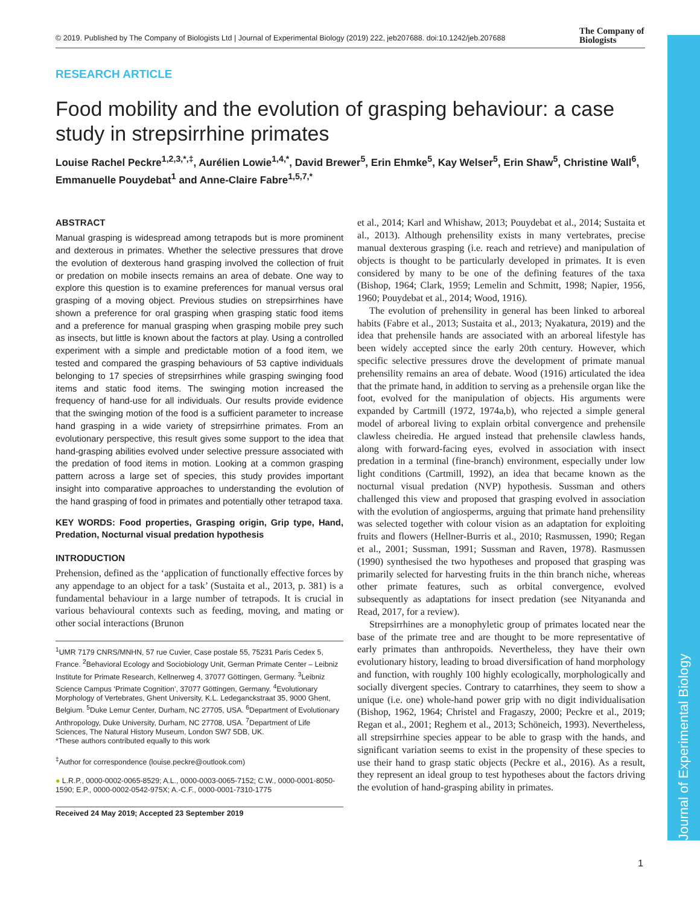Journal of Experimental Biology
© 2019. Published by The Company of Biologists Ltd | Journal of Experimental Biology (2019) 222, jeb207688. doi:10.1242/jeb.207688
The Company of
Biologists
RESEARCH ARTICLE
Food mobility and the evolution of grasping behaviour: a case study in strepsirrhine primates
Louise Rachel Peckre<sup>1,2,3,*,‡</sup>, Aurélien Lowie<sup>1,4,*</sup>, David Brewer<sup>5</sup>, Erin Ehmke<sup>5</sup>, Kay Welser<sup>5</sup>, Erin Shaw<sup>5</sup>, Christine Wall<sup>6</sup>, Emmanuelle Pouydebat<sup>1</sup> and Anne-Claire Fabre<sup>1,5,7,*</sup>
ABSTRACT
Manual grasping is widespread among tetrapods but is more prominent and dexterous in primates. Whether the selective pressures that drove the evolution of dexterous hand grasping involved the collection of fruit or predation on mobile insects remains an area of debate. One way to explore this question is to examine preferences for manual versus oral grasping of a moving object. Previous studies on strepsirrhines have shown a preference for oral grasping when grasping static food items and a preference for manual grasping when grasping mobile prey such as insects, but little is known about the factors at play. Using a controlled experiment with a simple and predictable motion of a food item, we tested and compared the grasping behaviours of 53 captive individuals belonging to 17 species of strepsirrhines while grasping swinging food items and static food items. The swinging motion increased the frequency of hand-use for all individuals. Our results provide evidence that the swinging motion of the food is a sufficient parameter to increase hand grasping in a wide variety of strepsirrhine primates. From an evolutionary perspective, this result gives some support to the idea that hand-grasping abilities evolved under selective pressure associated with the predation of food items in motion. Looking at a common grasping pattern across a large set of species, this study provides important insight into comparative approaches to understanding the evolution of the hand grasping of food in primates and potentially other tetrapod taxa.
KEY WORDS: Food properties, Grasping origin, Grip type, Hand, Predation, Nocturnal visual predation hypothesis
INTRODUCTION
Prehension, defined as the ‘application of functionally effective forces by any appendage to an object for a task’ (Sustaita et al., 2013, p. 381) is a fundamental behaviour in a large number of tetrapods. It is crucial in various behavioural contexts such as feeding, moving, and mating or other social interactions (Brunon
<sup>1</sup> UMR 7179 CNRS/MNHN, 57 rue Cuvier, Case postale 55, 75231 Paris Cedex 5, France. <sup>2</sup>Behavioral Ecology and Sociobiology Unit, German Primate Center – Leibniz Institute for Primate Research, Kellnerweg 4, 37077 Göttingen, Germany. <sup>3</sup>Leibniz Science Campus ‘Primate Cognition’, 37077 Göttingen, Germany. <sup>4</sup>Evolutionary Morphology of Vertebrates, Ghent University, K.L. Ledeganckstraat 35, 9000 Ghent, Belgium. <sup>5</sup>Duke Lemur Center, Durham, NC 27705, USA. <sup>6</sup>Department of Evolutionary Anthropology, Duke University, Durham, NC 27708, USA. <sup>7</sup>Department of Life Sciences, The Natural History Museum, London SW7 5DB, UK.
*These authors contributed equally to this work
<sup>‡</sup> Author for correspondence (louise.peckre@outlook.com)
● L.R.P., 0000-0002-0065-8529; A.L., 0000-0003-0065-7152; C.W., 0000-0001-8050-1590; E.P., 0000-0002-0542-975X; A.-C.F., 0000-0001-7310-1775
Received 24 May 2019; Accepted 23 September 2019
et al., 2014; Karl and Whishaw, 2013; Pouydebat et al., 2014; Sustaita et al., 2013). Although prehensility exists in many vertebrates, precise manual dexterous grasping (i.e. reach and retrieve) and manipulation of objects is thought to be particularly developed in primates. It is even considered by many to be one of the defining features of the taxa (Bishop, 1964; Clark, 1959; Lemelin and Schmitt, 1998; Napier, 1956, 1960; Pouydebat et al., 2014; Wood, 1916).
The evolution of prehensility in general has been linked to arboreal habits (Fabre et al., 2013; Sustaita et al., 2013; Nyakatura, 2019) and the idea that prehensile hands are associated with an arboreal lifestyle has been widely accepted since the early 20th century. However, which specific selective pressures drove the development of primate manual prehensility remains an area of debate. Wood (1916) articulated the idea that the primate hand, in addition to serving as a prehensile organ like the foot, evolved for the manipulation of objects. His arguments were expanded by Cartmill (1972, 1974a,b), who rejected a simple general model of arboreal living to explain orbital convergence and prehensile clawless cheiredia. He argued instead that prehensile clawless hands, along with forward-facing eyes, evolved in association with insect predation in a terminal (fine-branch) environment, especially under low light conditions (Cartmill, 1992), an idea that became known as the nocturnal visual predation (NVP) hypothesis. Sussman and others challenged this view and proposed that grasping evolved in association with the evolution of angiosperms, arguing that primate hand prehensility was selected together with colour vision as an adaptation for exploiting fruits and flowers (Hellner-Burris et al., 2010; Rasmussen, 1990; Regan et al., 2001; Sussman, 1991; Sussman and Raven, 1978). Rasmussen (1990) synthesised the two hypotheses and proposed that grasping was primarily selected for harvesting fruits in the thin branch niche, whereas other primate features, such as orbital convergence, evolved subsequently as adaptations for insect predation (see Nityananda and Read, 2017, for a review).
Strepsirrhines are a monophyletic group of primates located near the base of the primate tree and are thought to be more representative of early primates than anthropoids. Nevertheless, they have their own evolutionary history, leading to broad diversification of hand morphology and function, with roughly 100 highly ecologically, morphologically and socially divergent species. Contrary to catarrhines, they seem to show a unique (i.e. one) whole-hand power grip with no digit individualisation (Bishop, 1962, 1964; Christel and Fragaszy, 2000; Peckre et al., 2019; Regan et al., 2001; Reghem et al., 2013; Schöneich, 1993). Nevertheless, all strepsirrhine species appear to be able to grasp with the hands, and significant variation seems to exist in the propensity of these species to use their hand to grasp static objects (Peckre et al., 2016). As a result, they represent an ideal group to test hypotheses about the factors driving the evolution of hand-grasping ability in primates.
1